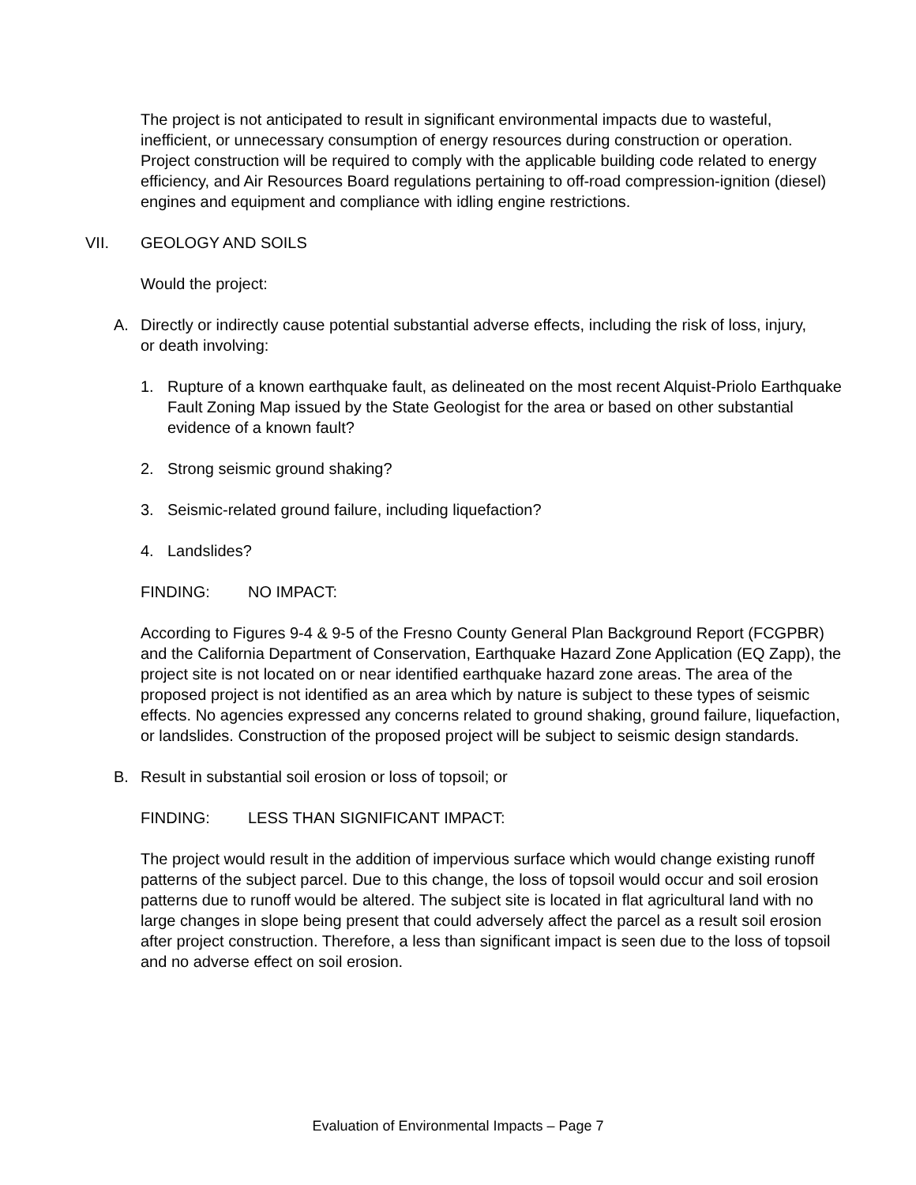The project is not anticipated to result in significant environmental impacts due to wasteful, inefficient, or unnecessary consumption of energy resources during construction or operation. Project construction will be required to comply with the applicable building code related to energy efficiency, and Air Resources Board regulations pertaining to off-road compression-ignition (diesel) engines and equipment and compliance with idling engine restrictions.
VII. GEOLOGY AND SOILS
Would the project:
A. Directly or indirectly cause potential substantial adverse effects, including the risk of loss, injury, or death involving:
1. Rupture of a known earthquake fault, as delineated on the most recent Alquist-Priolo Earthquake Fault Zoning Map issued by the State Geologist for the area or based on other substantial evidence of a known fault?
2. Strong seismic ground shaking?
3. Seismic-related ground failure, including liquefaction?
4. Landslides?
FINDING: NO IMPACT:
According to Figures 9-4 & 9-5 of the Fresno County General Plan Background Report (FCGPBR) and the California Department of Conservation, Earthquake Hazard Zone Application (EQ Zapp), the project site is not located on or near identified earthquake hazard zone areas. The area of the proposed project is not identified as an area which by nature is subject to these types of seismic effects. No agencies expressed any concerns related to ground shaking, ground failure, liquefaction, or landslides. Construction of the proposed project will be subject to seismic design standards.
B. Result in substantial soil erosion or loss of topsoil; or
FINDING: LESS THAN SIGNIFICANT IMPACT:
The project would result in the addition of impervious surface which would change existing runoff patterns of the subject parcel. Due to this change, the loss of topsoil would occur and soil erosion patterns due to runoff would be altered. The subject site is located in flat agricultural land with no large changes in slope being present that could adversely affect the parcel as a result soil erosion after project construction. Therefore, a less than significant impact is seen due to the loss of topsoil and no adverse effect on soil erosion.
Evaluation of Environmental Impacts – Page 7